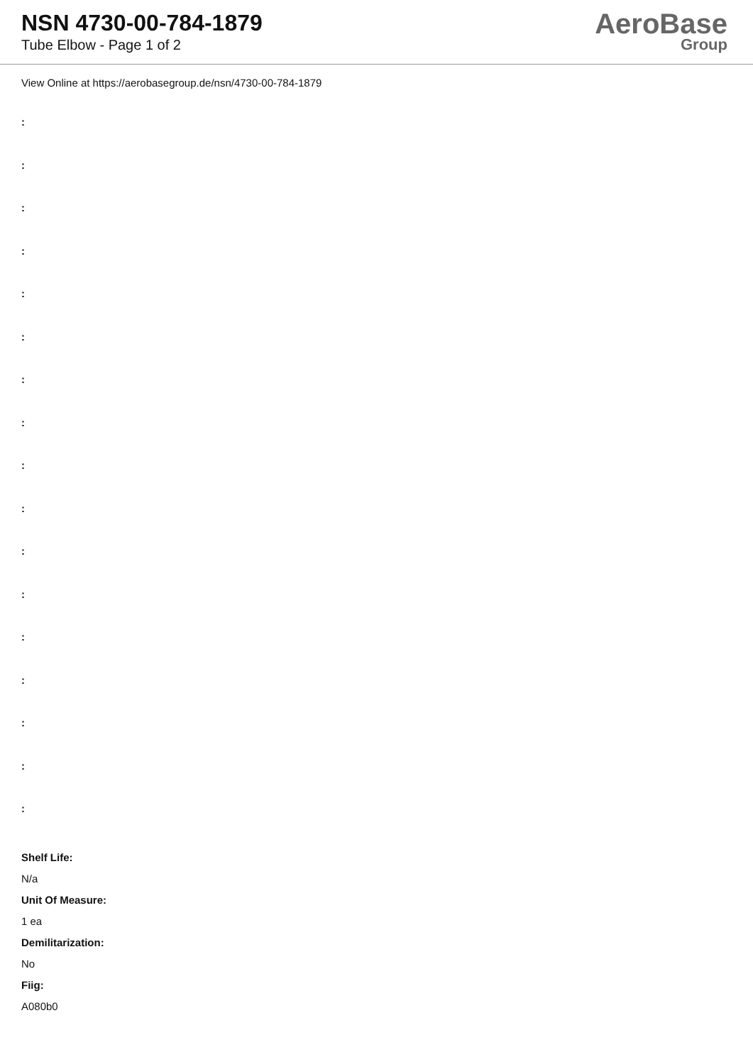NSN 4730-00-784-1879
Tube Elbow - Page 1 of 2
AeroBase
Group
View Online at https://aerobasegroup.de/nsn/4730-00-784-1879
:
:
:
:
:
:
:
:
:
:
:
:
:
:
:
:
:
Shelf Life:
N/a
Unit Of Measure:
1 ea
Demilitarization:
No
Fiig:
A080b0